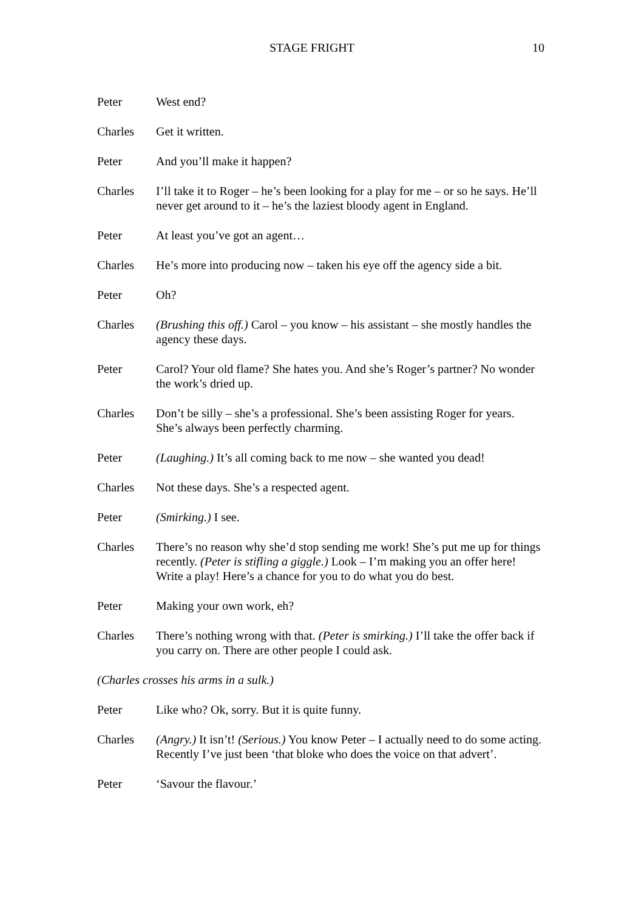STAGE FRIGHT 10
Peter West end?
Charles Get it written.
Peter And you’ll make it happen?
Charles I’ll take it to Roger – he’s been looking for a play for me – or so he says. He’ll never get around to it – he’s the laziest bloody agent in England.
Peter At least you’ve got an agent…
Charles He’s more into producing now – taken his eye off the agency side a bit.
Peter Oh?
Charles (Brushing this off.) Carol – you know – his assistant – she mostly handles the agency these days.
Peter Carol? Your old flame? She hates you. And she’s Roger’s partner? No wonder the work’s dried up.
Charles Don’t be silly – she’s a professional. She’s been assisting Roger for years. She’s always been perfectly charming.
Peter (Laughing.) It’s all coming back to me now – she wanted you dead!
Charles Not these days. She’s a respected agent.
Peter (Smirking.) I see.
Charles There’s no reason why she’d stop sending me work! She’s put me up for things recently. (Peter is stifling a giggle.) Look – I’m making you an offer here! Write a play! Here’s a chance for you to do what you do best.
Peter Making your own work, eh?
Charles There’s nothing wrong with that. (Peter is smirking.) I’ll take the offer back if you carry on. There are other people I could ask.
(Charles crosses his arms in a sulk.)
Peter Like who? Ok, sorry. But it is quite funny.
Charles (Angry.) It isn’t! (Serious.) You know Peter – I actually need to do some acting. Recently I’ve just been ‘that bloke who does the voice on that advert’.
Peter ‘Savour the flavour.’